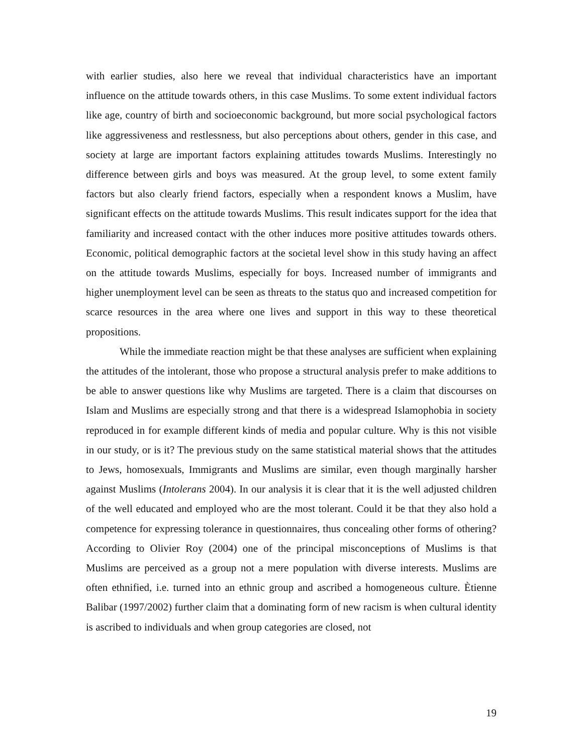with earlier studies, also here we reveal that individual characteristics have an important influence on the attitude towards others, in this case Muslims. To some extent individual factors like age, country of birth and socioeconomic background, but more social psychological factors like aggressiveness and restlessness, but also perceptions about others, gender in this case, and society at large are important factors explaining attitudes towards Muslims. Interestingly no difference between girls and boys was measured. At the group level, to some extent family factors but also clearly friend factors, especially when a respondent knows a Muslim, have significant effects on the attitude towards Muslims. This result indicates support for the idea that familiarity and increased contact with the other induces more positive attitudes towards others. Economic, political demographic factors at the societal level show in this study having an affect on the attitude towards Muslims, especially for boys. Increased number of immigrants and higher unemployment level can be seen as threats to the status quo and increased competition for scarce resources in the area where one lives and support in this way to these theoretical propositions.
While the immediate reaction might be that these analyses are sufficient when explaining the attitudes of the intolerant, those who propose a structural analysis prefer to make additions to be able to answer questions like why Muslims are targeted. There is a claim that discourses on Islam and Muslims are especially strong and that there is a widespread Islamophobia in society reproduced in for example different kinds of media and popular culture. Why is this not visible in our study, or is it? The previous study on the same statistical material shows that the attitudes to Jews, homosexuals, Immigrants and Muslims are similar, even though marginally harsher against Muslims (Intolerans 2004). In our analysis it is clear that it is the well adjusted children of the well educated and employed who are the most tolerant. Could it be that they also hold a competence for expressing tolerance in questionnaires, thus concealing other forms of othering? According to Olivier Roy (2004) one of the principal misconceptions of Muslims is that Muslims are perceived as a group not a mere population with diverse interests. Muslims are often ethnified, i.e. turned into an ethnic group and ascribed a homogeneous culture. Ètienne Balibar (1997/2002) further claim that a dominating form of new racism is when cultural identity is ascribed to individuals and when group categories are closed, not
19